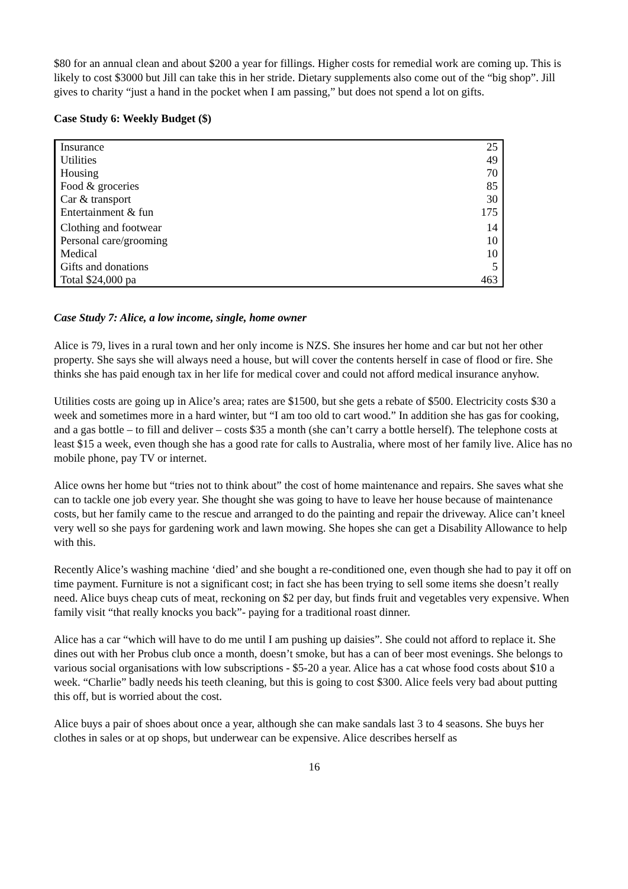$80 for an annual clean and about $200 a year for fillings. Higher costs for remedial work are coming up. This is likely to cost $3000 but Jill can take this in her stride. Dietary supplements also come out of the “big shop”. Jill gives to charity “just a hand in the pocket when I am passing,” but does not spend a lot on gifts.
Case Study 6: Weekly Budget ($)
| Insurance | 25 |
| Utilities | 49 |
| Housing | 70 |
| Food & groceries | 85 |
| Car & transport | 30 |
| Entertainment & fun | 175 |
| Clothing and footwear | 14 |
| Personal care/grooming | 10 |
| Medical | 10 |
| Gifts and donations | 5 |
| Total $24,000 pa | 463 |
Case Study 7: Alice, a low income, single, home owner
Alice is 79, lives in a rural town and her only income is NZS. She insures her home and car but not her other property. She says she will always need a house, but will cover the contents herself in case of flood or fire. She thinks she has paid enough tax in her life for medical cover and could not afford medical insurance anyhow.
Utilities costs are going up in Alice’s area; rates are $1500, but she gets a rebate of $500. Electricity costs $30 a week and sometimes more in a hard winter, but “I am too old to cart wood.” In addition she has gas for cooking, and a gas bottle – to fill and deliver – costs $35 a month (she can’t carry a bottle herself). The telephone costs at least $15 a week, even though she has a good rate for calls to Australia, where most of her family live. Alice has no mobile phone, pay TV or internet.
Alice owns her home but “tries not to think about” the cost of home maintenance and repairs. She saves what she can to tackle one job every year. She thought she was going to have to leave her house because of maintenance costs, but her family came to the rescue and arranged to do the painting and repair the driveway. Alice can’t kneel very well so she pays for gardening work and lawn mowing. She hopes she can get a Disability Allowance to help with this.
Recently Alice’s washing machine ‘died’ and she bought a re-conditioned one, even though she had to pay it off on time payment. Furniture is not a significant cost; in fact she has been trying to sell some items she doesn’t really need. Alice buys cheap cuts of meat, reckoning on $2 per day, but finds fruit and vegetables very expensive. When family visit “that really knocks you back”- paying for a traditional roast dinner.
Alice has a car “which will have to do me until I am pushing up daisies”. She could not afford to replace it. She dines out with her Probus club once a month, doesn’t smoke, but has a can of beer most evenings. She belongs to various social organisations with low subscriptions - $5-20 a year. Alice has a cat whose food costs about $10 a week. “Charlie” badly needs his teeth cleaning, but this is going to cost $300. Alice feels very bad about putting this off, but is worried about the cost.
Alice buys a pair of shoes about once a year, although she can make sandals last 3 to 4 seasons. She buys her clothes in sales or at op shops, but underwear can be expensive. Alice describes herself as
16